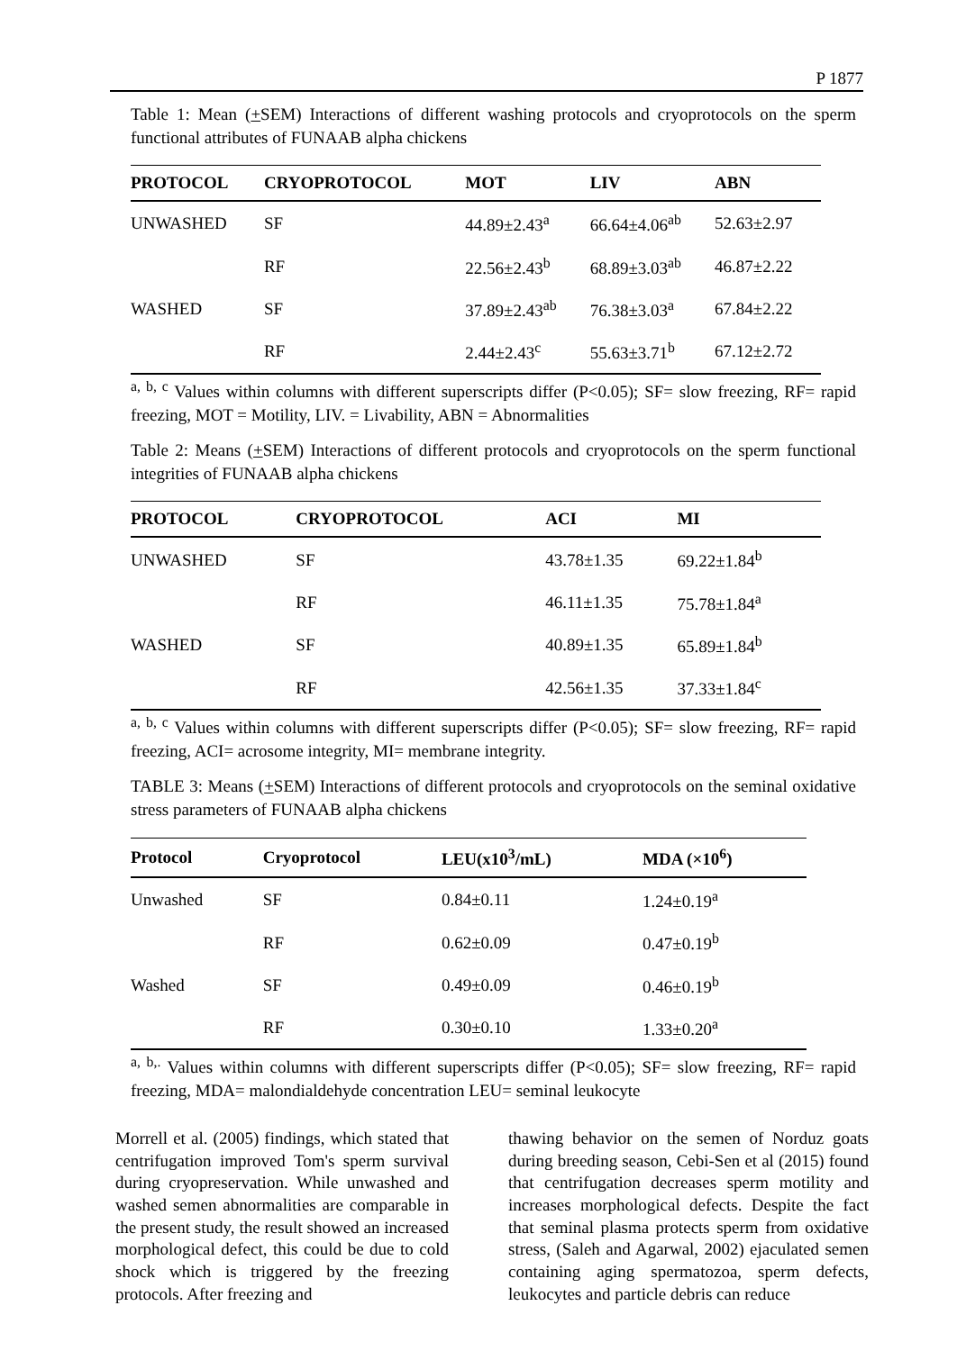P 1877
Table 1: Mean (+SEM) Interactions of different washing protocols and cryoprotocols on the sperm functional attributes of FUNAAB alpha chickens
| PROTOCOL | CRYOPROTOCOL | MOT | LIV | ABN |
| --- | --- | --- | --- | --- |
| UNWASHED | SF | 44.89±2.43<sup>a</sup> | 66.64±4.06<sup>ab</sup> | 52.63±2.97 |
| | RF | 22.56±2.43<sup>b</sup> | 68.89±3.03<sup>ab</sup> | 46.87±2.22 |
| WASHED | SF | 37.89±2.43<sup>ab</sup> | 76.38±3.03<sup>a</sup> | 67.84±2.22 |
| | RF | 2.44±2.43<sup>c</sup> | 55.63±3.71<sup>b</sup> | 67.12±2.72 |
<sup>a, b, c</sup> Values within columns with different superscripts differ (P<0.05); SF= slow freezing, RF= rapid freezing, MOT = Motility, LIV. = Livability, ABN = Abnormalities
Table 2: Means (+SEM) Interactions of different protocols and cryoprotocols on the sperm functional integrities of FUNAAB alpha chickens
| PROTOCOL | CRYOPROTOCOL | ACI | MI |
| --- | --- | --- | --- |
| UNWASHED | SF | 43.78±1.35 | 69.22±1.84<sup>b</sup> |
| | RF | 46.11±1.35 | 75.78±1.84<sup>a</sup> |
| WASHED | SF | 40.89±1.35 | 65.89±1.84<sup>b</sup> |
| | RF | 42.56±1.35 | 37.33±1.84<sup>c</sup> |
<sup>a, b, c</sup> Values within columns with different superscripts differ (P<0.05); SF= slow freezing, RF= rapid freezing, ACI= acrosome integrity, MI= membrane integrity.
TABLE 3: Means (+SEM) Interactions of different protocols and cryoprotocols on the seminal oxidative stress parameters of FUNAAB alpha chickens
| Protocol | Cryoprotocol | LEU(x10<sup>3</sup>/mL) | MDA (×10<sup>6</sup>) |
| --- | --- | --- | --- |
| Unwashed | SF | 0.84±0.11 | 1.24±0.19<sup>a</sup> |
| | RF | 0.62±0.09 | 0.47±0.19<sup>b</sup> |
| Washed | SF | 0.49±0.09 | 0.46±0.19<sup>b</sup> |
| | RF | 0.30±0.10 | 1.33±0.20<sup>a</sup> |
<sup>a, b,.</sup> Values within columns with different superscripts differ (P<0.05); SF= slow freezing, RF= rapid freezing, MDA= malondialdehyde concentration LEU= seminal leukocyte
Morrell et al. (2005) findings, which stated that centrifugation improved Tom's sperm survival during cryopreservation. While unwashed and washed semen abnormalities are comparable in the present study, the result showed an increased morphological defect, this could be due to cold shock which is triggered by the freezing protocols. After freezing and
thawing behavior on the semen of Norduz goats during breeding season, Cebi-Sen et al (2015) found that centrifugation decreases sperm motility and increases morphological defects. Despite the fact that seminal plasma protects sperm from oxidative stress, (Saleh and Agarwal, 2002) ejaculated semen containing aging spermatozoa, sperm defects, leukocytes and particle debris can reduce